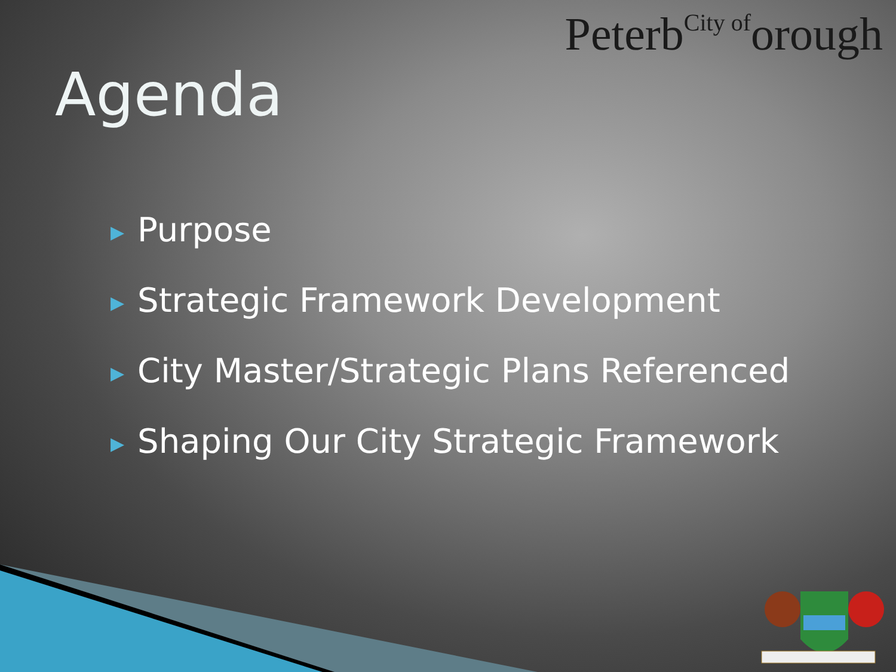PeterbCity oforough
Agenda
▶ Purpose
▶ Strategic Framework Development
▶ City Master/Strategic Plans Referenced
▶ Shaping Our City Strategic Framework